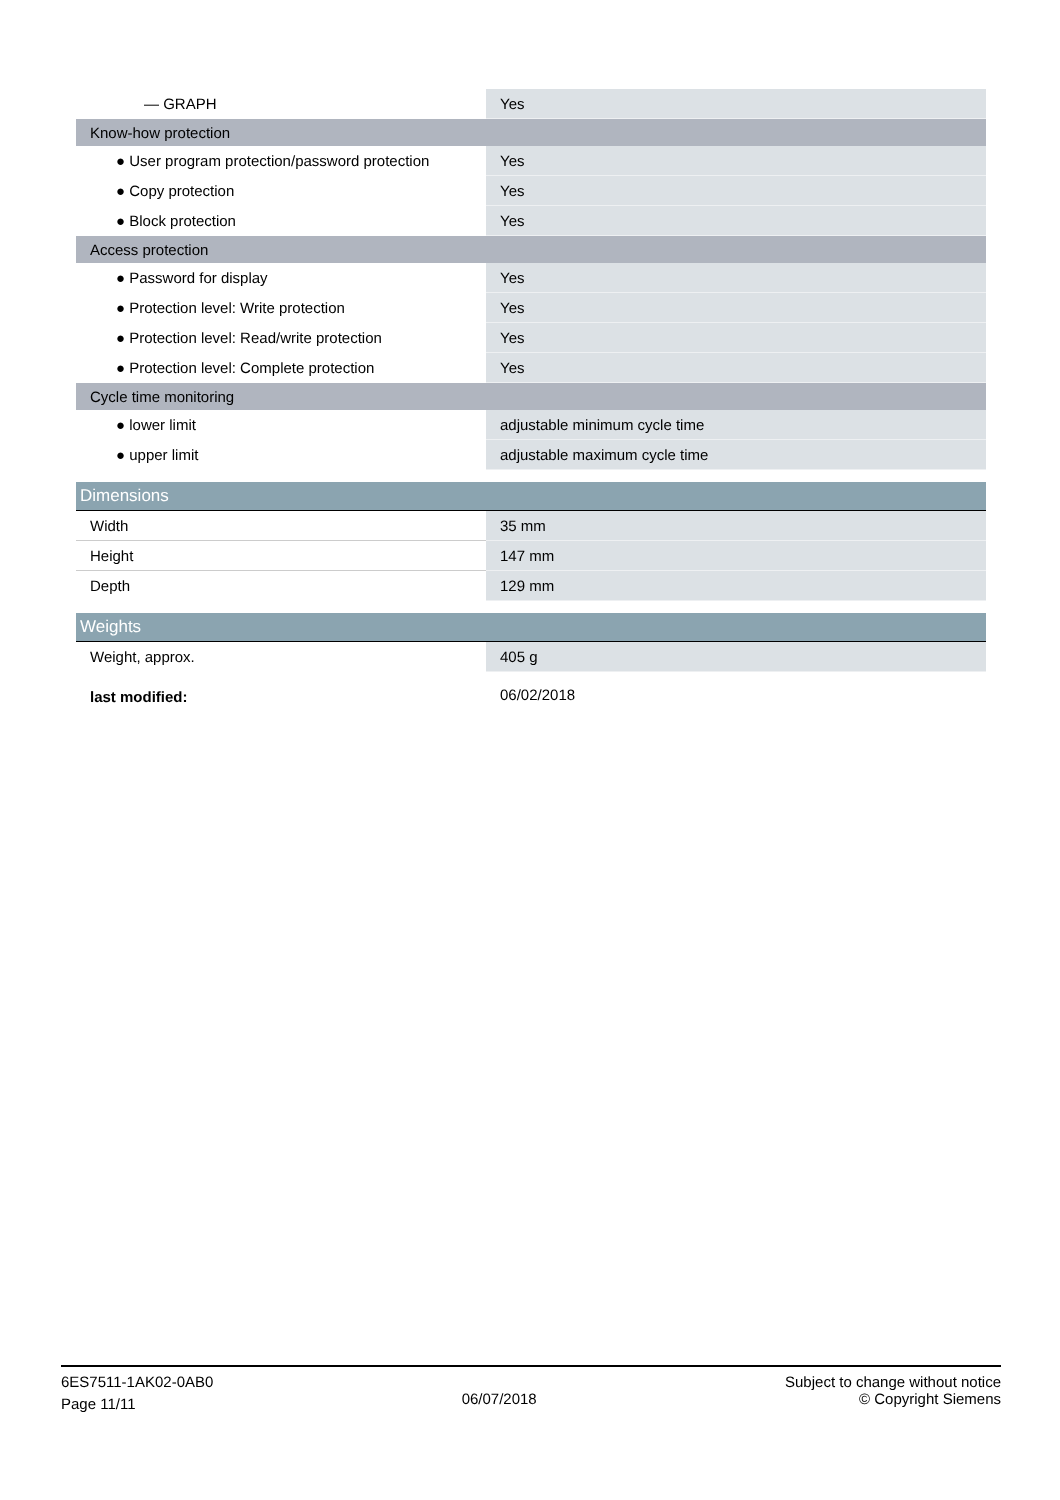| — GRAPH | Yes |
| Know-how protection | |
| ● User program protection/password protection | Yes |
| ● Copy protection | Yes |
| ● Block protection | Yes |
| Access protection | |
| ● Password for display | Yes |
| ● Protection level: Write protection | Yes |
| ● Protection level: Read/write protection | Yes |
| ● Protection level: Complete protection | Yes |
| Cycle time monitoring | |
| ● lower limit | adjustable minimum cycle time |
| ● upper limit | adjustable maximum cycle time |
| Dimensions | |
| Width | 35 mm |
| Height | 147 mm |
| Depth | 129 mm |
| Weights | |
| Weight, approx. | 405 g |
| last modified: | 06/02/2018 |
6ES7511-1AK02-0AB0
Page 11/11
06/07/2018
Subject to change without notice
© Copyright Siemens